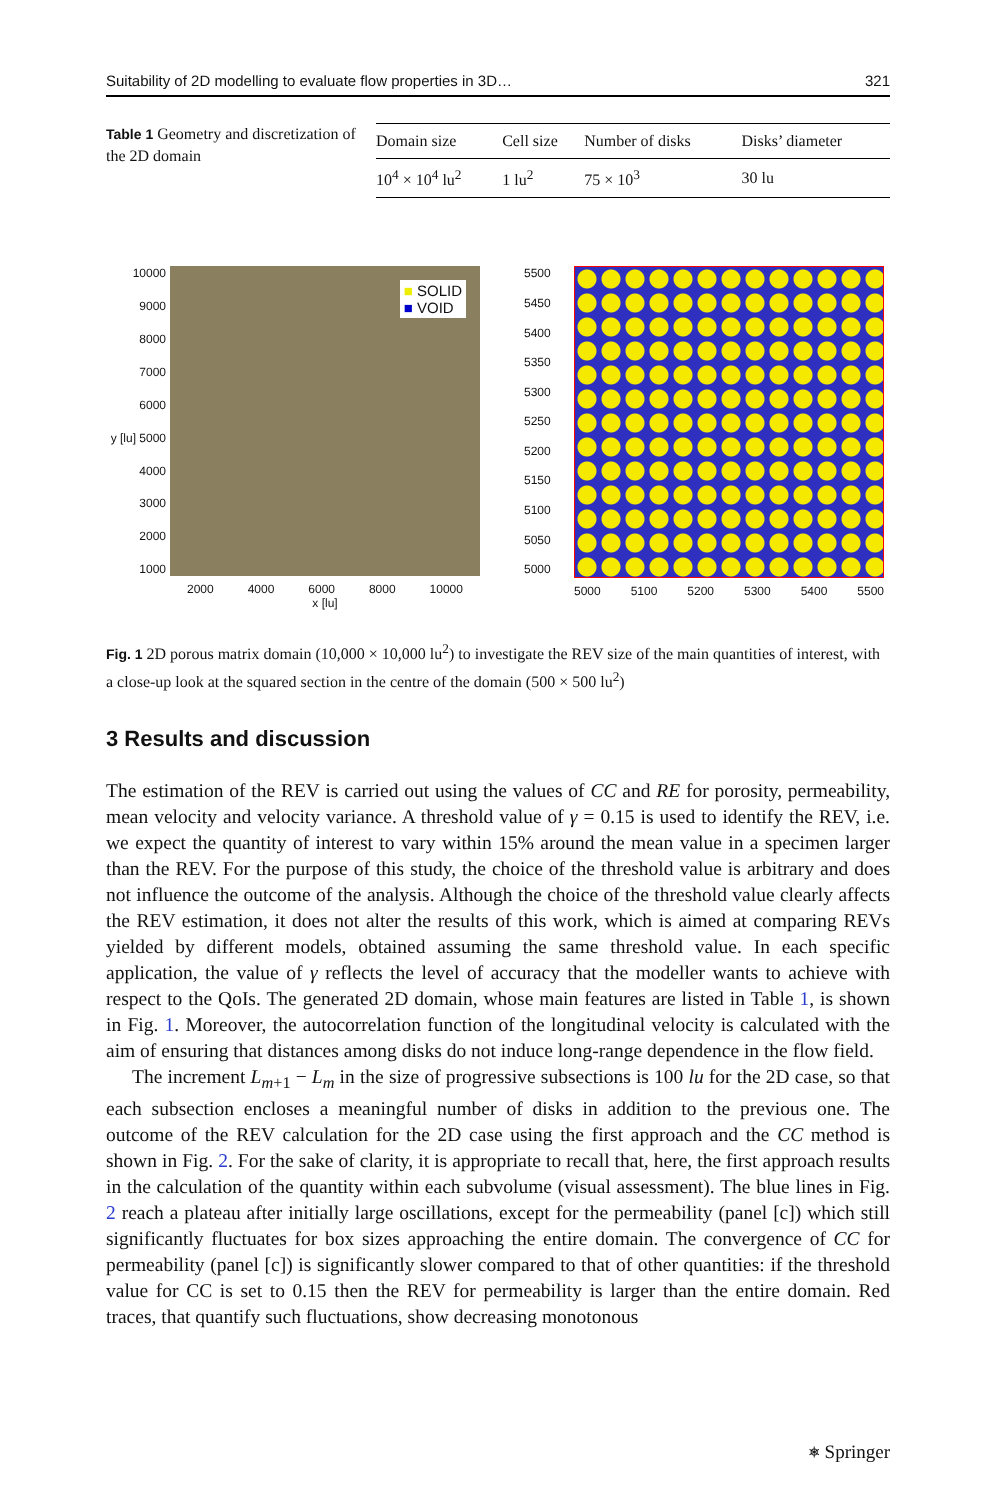Suitability of 2D modelling to evaluate flow properties in 3D… 321
Table 1 Geometry and discretization of the 2D domain
| Domain size | Cell size | Number of disks | Disks’ diameter |
| --- | --- | --- | --- |
| 10<sup>4</sup> × 10<sup>4</sup> lu<sup>2</sup> | 1 lu<sup>2</sup> | 75 × 10<sup>3</sup> | 30 lu |
10000
9000
8000
7000
6000
y [lu] 5000
4000
3000
2000
1000
■ SOLID
■ VOID
2000 4000 6000 8000 10000
x [lu]
5500
5450
5400
5350
5300
5250
5200
5150
5100
5050
5000
5000 5100 5200 5300 5400 5500
Fig. 1 2D porous matrix domain (10,000 × 10,000 lu<sup>2</sup>) to investigate the REV size of the main quantities of interest, with a close-up look at the squared section in the centre of the domain (500 × 500 lu<sup>2</sup>)
3 Results and discussion
The estimation of the REV is carried out using the values of CC and RE for porosity, permeability, mean velocity and velocity variance. A threshold value of γ = 0.15 is used to identify the REV, i.e. we expect the quantity of interest to vary within 15% around the mean value in a specimen larger than the REV. For the purpose of this study, the choice of the threshold value is arbitrary and does not influence the outcome of the analysis. Although the choice of the threshold value clearly affects the REV estimation, it does not alter the results of this work, which is aimed at comparing REVs yielded by different models, obtained assuming the same threshold value. In each specific application, the value of γ reflects the level of accuracy that the modeller wants to achieve with respect to the QoIs. The generated 2D domain, whose main features are listed in Table 1, is shown in Fig. 1. Moreover, the autocorrelation function of the longitudinal velocity is calculated with the aim of ensuring that distances among disks do not induce long-range dependence in the flow field.
The increment L<sub>m+1</sub> − L<sub>m</sub> in the size of progressive subsections is 100 lu for the 2D case, so that each subsection encloses a meaningful number of disks in addition to the previous one. The outcome of the REV calculation for the 2D case using the first approach and the CC method is shown in Fig. 2. For the sake of clarity, it is appropriate to recall that, here, the first approach results in the calculation of the quantity within each subvolume (visual assessment). The blue lines in Fig. 2 reach a plateau after initially large oscillations, except for the permeability (panel [c]) which still significantly fluctuates for box sizes approaching the entire domain. The convergence of CC for permeability (panel [c]) is significantly slower compared to that of other quantities: if the threshold value for CC is set to 0.15 then the REV for permeability is larger than the entire domain. Red traces, that quantify such fluctuations, show decreasing monotonous
⎈ Springer